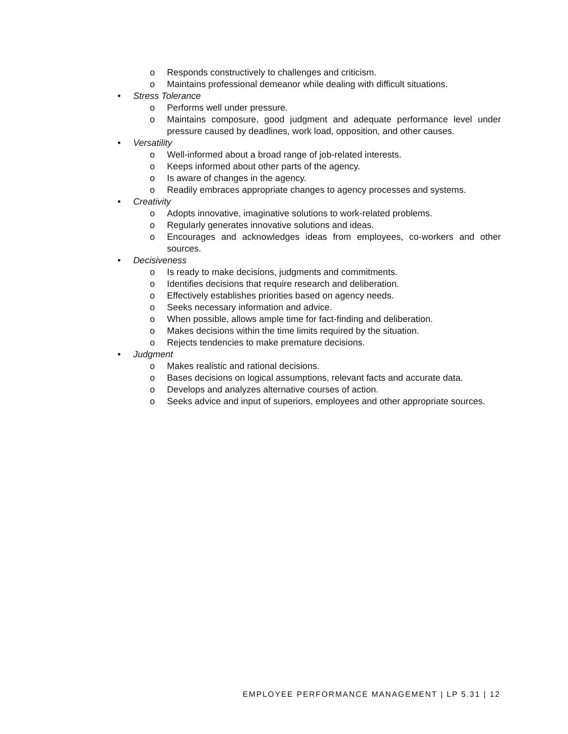o Responds constructively to challenges and criticism.
o Maintains professional demeanor while dealing with difficult situations.
• Stress Tolerance
o Performs well under pressure.
o Maintains composure, good judgment and adequate performance level under pressure caused by deadlines, work load, opposition, and other causes.
• Versatility
o Well-informed about a broad range of job-related interests.
o Keeps informed about other parts of the agency.
o Is aware of changes in the agency.
o Readily embraces appropriate changes to agency processes and systems.
• Creativity
o Adopts innovative, imaginative solutions to work-related problems.
o Regularly generates innovative solutions and ideas.
o Encourages and acknowledges ideas from employees, co-workers and other sources.
• Decisiveness
o Is ready to make decisions, judgments and commitments.
o Identifies decisions that require research and deliberation.
o Effectively establishes priorities based on agency needs.
o Seeks necessary information and advice.
o When possible, allows ample time for fact-finding and deliberation.
o Makes decisions within the time limits required by the situation.
o Rejects tendencies to make premature decisions.
• Judgment
o Makes realistic and rational decisions.
o Bases decisions on logical assumptions, relevant facts and accurate data.
o Develops and analyzes alternative courses of action.
o Seeks advice and input of superiors, employees and other appropriate sources.
EMPLOYEE PERFORMANCE MANAGEMENT | LP 5.31 | 12